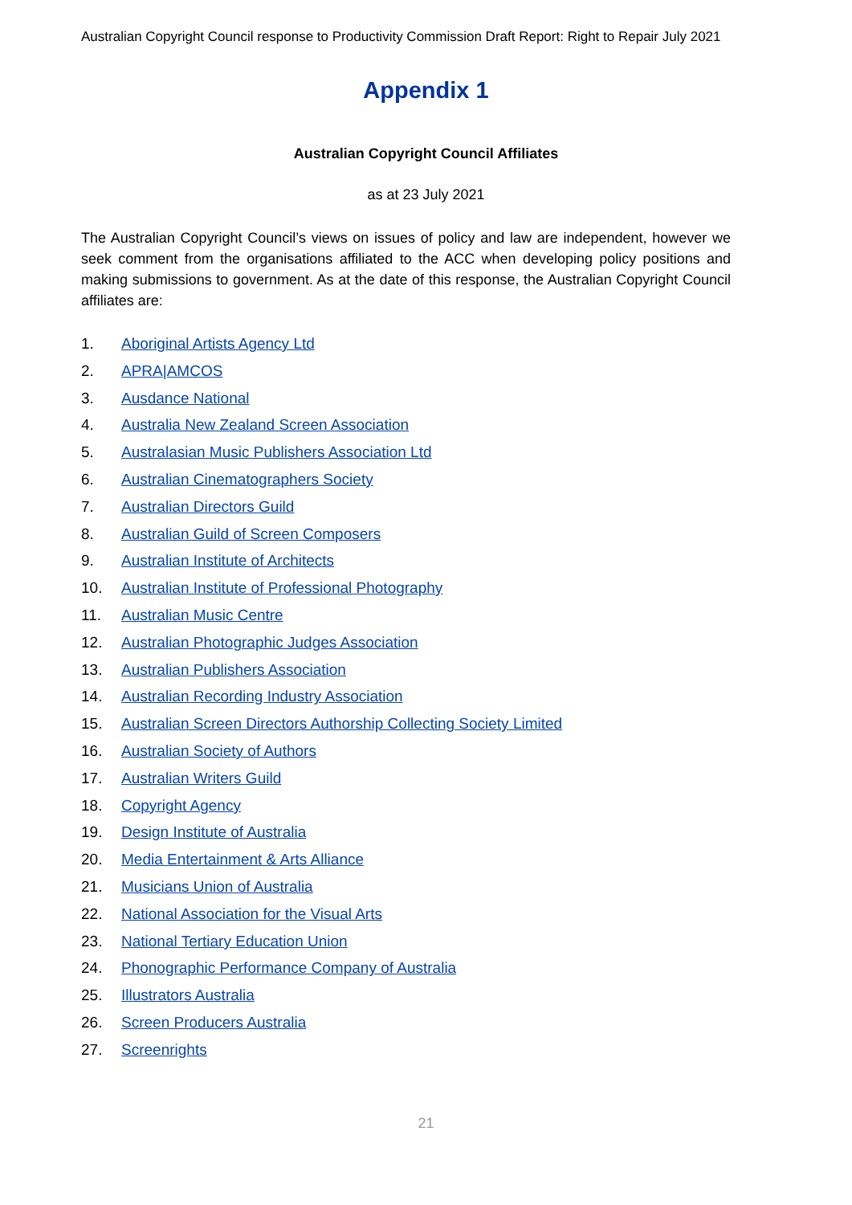Australian Copyright Council response to Productivity Commission Draft Report: Right to Repair July 2021
Appendix 1
Australian Copyright Council Affiliates
as at 23 July 2021
The Australian Copyright Council’s views on issues of policy and law are independent, however we seek comment from the organisations affiliated to the ACC when developing policy positions and making submissions to government. As at the date of this response, the Australian Copyright Council affiliates are:
1. Aboriginal Artists Agency Ltd
2. APRA|AMCOS
3. Ausdance National
4. Australia New Zealand Screen Association
5. Australasian Music Publishers Association Ltd
6. Australian Cinematographers Society
7. Australian Directors Guild
8. Australian Guild of Screen Composers
9. Australian Institute of Architects
10. Australian Institute of Professional Photography
11. Australian Music Centre
12. Australian Photographic Judges Association
13. Australian Publishers Association
14. Australian Recording Industry Association
15. Australian Screen Directors Authorship Collecting Society Limited
16. Australian Society of Authors
17. Australian Writers Guild
18. Copyright Agency
19. Design Institute of Australia
20. Media Entertainment & Arts Alliance
21. Musicians Union of Australia
22. National Association for the Visual Arts
23. National Tertiary Education Union
24. Phonographic Performance Company of Australia
25. Illustrators Australia
26. Screen Producers Australia
27. Screenrights
21